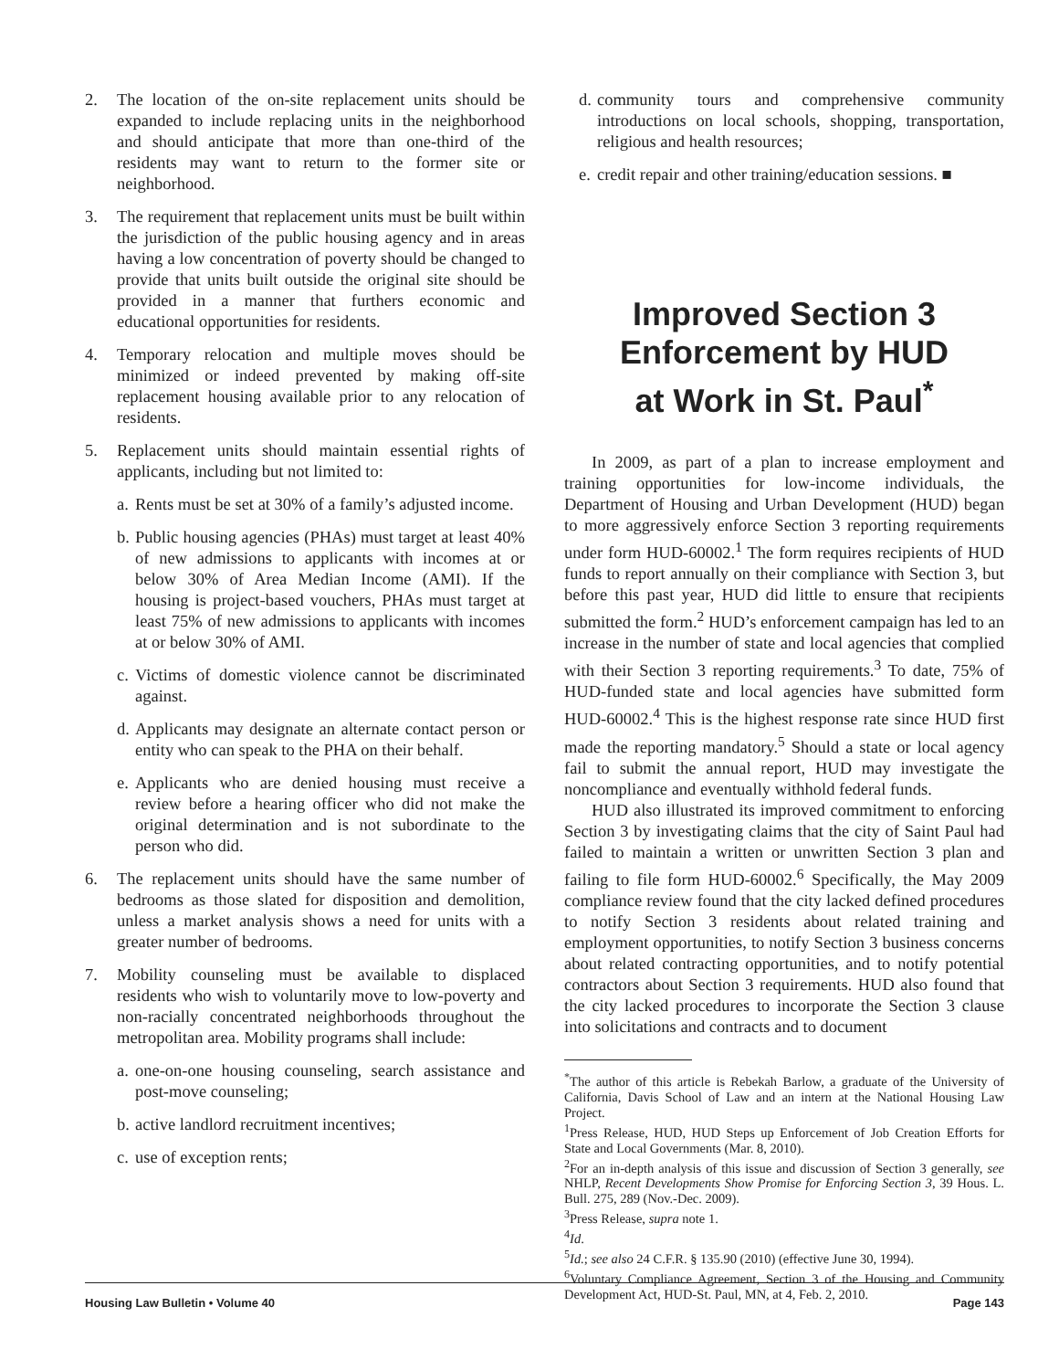2. The location of the on-site replacement units should be expanded to include replacing units in the neighborhood and should anticipate that more than one-third of the residents may want to return to the former site or neighborhood.
3. The requirement that replacement units must be built within the jurisdiction of the public housing agency and in areas having a low concentration of poverty should be changed to provide that units built outside the original site should be provided in a manner that furthers economic and educational opportunities for residents.
4. Temporary relocation and multiple moves should be minimized or indeed prevented by making off-site replacement housing available prior to any relocation of residents.
5. Replacement units should maintain essential rights of applicants, including but not limited to:
a. Rents must be set at 30% of a family’s adjusted income.
b. Public housing agencies (PHAs) must target at least 40% of new admissions to applicants with incomes at or below 30% of Area Median Income (AMI). If the housing is project-based vouchers, PHAs must target at least 75% of new admissions to applicants with incomes at or below 30% of AMI.
c. Victims of domestic violence cannot be discriminated against.
d. Applicants may designate an alternate contact person or entity who can speak to the PHA on their behalf.
e. Applicants who are denied housing must receive a review before a hearing officer who did not make the original determination and is not subordinate to the person who did.
6. The replacement units should have the same number of bedrooms as those slated for disposition and demolition, unless a market analysis shows a need for units with a greater number of bedrooms.
7. Mobility counseling must be available to displaced residents who wish to voluntarily move to low-poverty and non-racially concentrated neighborhoods throughout the metropolitan area. Mobility programs shall include:
a. one-on-one housing counseling, search assistance and post-move counseling;
b. active landlord recruitment incentives;
c. use of exception rents;
d. community tours and comprehensive community introductions on local schools, shopping, transportation, religious and health resources;
e. credit repair and other training/education sessions. ■
Improved Section 3
Enforcement by HUD
at Work in St. Paul<sup>*</sup>
In 2009, as part of a plan to increase employment and training opportunities for low-income individuals, the Department of Housing and Urban Development (HUD) began to more aggressively enforce Section 3 reporting requirements under form HUD-60002.<sup>1</sup> The form requires recipients of HUD funds to report annually on their compliance with Section 3, but before this past year, HUD did little to ensure that recipients submitted the form.<sup>2</sup> HUD’s enforcement campaign has led to an increase in the number of state and local agencies that complied with their Section 3 reporting requirements.<sup>3</sup> To date, 75% of HUD-funded state and local agencies have submitted form HUD-60002.<sup>4</sup> This is the highest response rate since HUD first made the reporting mandatory.<sup>5</sup> Should a state or local agency fail to submit the annual report, HUD may investigate the noncompliance and eventually withhold federal funds.
HUD also illustrated its improved commitment to enforcing Section 3 by investigating claims that the city of Saint Paul had failed to maintain a written or unwritten Section 3 plan and failing to file form HUD-60002.<sup>6</sup> Specifically, the May 2009 compliance review found that the city lacked defined procedures to notify Section 3 residents about related training and employment opportunities, to notify Section 3 business concerns about related contracting opportunities, and to notify potential contractors about Section 3 requirements. HUD also found that the city lacked procedures to incorporate the Section 3 clause into solicitations and contracts and to document
<sup>*</sup> The author of this article is Rebekah Barlow, a graduate of the University of California, Davis School of Law and an intern at the National Housing Law Project.
<sup>1</sup> Press Release, HUD, HUD Steps up Enforcement of Job Creation Efforts for State and Local Governments (Mar. 8, 2010).
<sup>2</sup> For an in-depth analysis of this issue and discussion of Section 3 generally, see NHLP, Recent Developments Show Promise for Enforcing Section 3, 39 Hous. L. Bull. 275, 289 (Nov.-Dec. 2009).
<sup>3</sup> Press Release, supra note 1.
<sup>4</sup> Id.
<sup>5</sup> Id.; see also 24 C.F.R. § 135.90 (2010) (effective June 30, 1994).
<sup>6</sup> Voluntary Compliance Agreement, Section 3 of the Housing and Community Development Act, HUD-St. Paul, MN, at 4, Feb. 2, 2010.
Housing Law Bulletin • Volume 40 Page 143